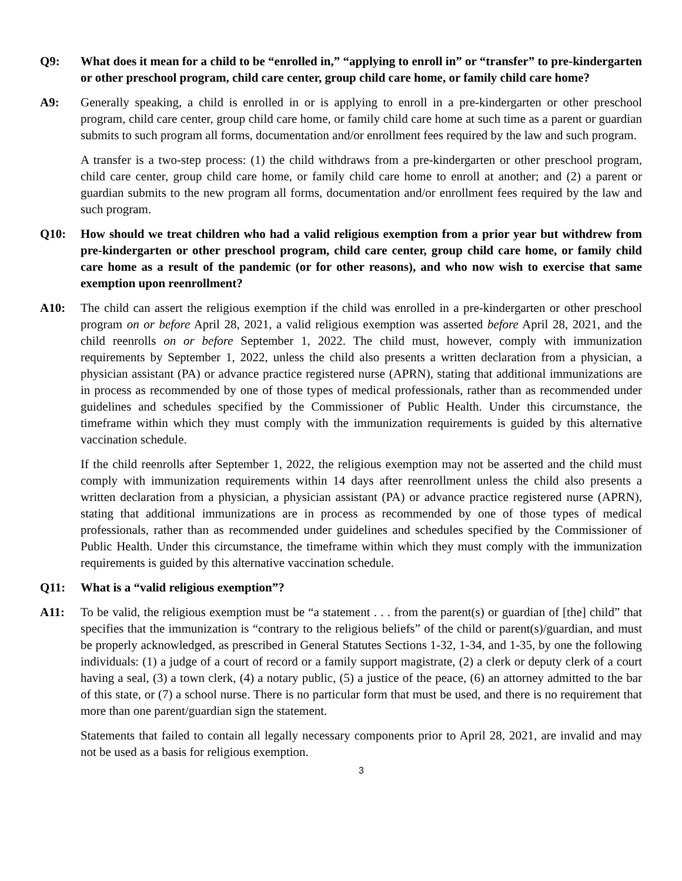Q9: What does it mean for a child to be “enrolled in,” “applying to enroll in” or “transfer” to pre-kindergarten or other preschool program, child care center, group child care home, or family child care home?
A9: Generally speaking, a child is enrolled in or is applying to enroll in a pre-kindergarten or other preschool program, child care center, group child care home, or family child care home at such time as a parent or guardian submits to such program all forms, documentation and/or enrollment fees required by the law and such program.
A transfer is a two-step process: (1) the child withdraws from a pre-kindergarten or other preschool program, child care center, group child care home, or family child care home to enroll at another; and (2) a parent or guardian submits to the new program all forms, documentation and/or enrollment fees required by the law and such program.
Q10: How should we treat children who had a valid religious exemption from a prior year but withdrew from pre-kindergarten or other preschool program, child care center, group child care home, or family child care home as a result of the pandemic (or for other reasons), and who now wish to exercise that same exemption upon reenrollment?
A10: The child can assert the religious exemption if the child was enrolled in a pre-kindergarten or other preschool program on or before April 28, 2021, a valid religious exemption was asserted before April 28, 2021, and the child reenrolls on or before September 1, 2022. The child must, however, comply with immunization requirements by September 1, 2022, unless the child also presents a written declaration from a physician, a physician assistant (PA) or advance practice registered nurse (APRN), stating that additional immunizations are in process as recommended by one of those types of medical professionals, rather than as recommended under guidelines and schedules specified by the Commissioner of Public Health. Under this circumstance, the timeframe within which they must comply with the immunization requirements is guided by this alternative vaccination schedule.
If the child reenrolls after September 1, 2022, the religious exemption may not be asserted and the child must comply with immunization requirements within 14 days after reenrollment unless the child also presents a written declaration from a physician, a physician assistant (PA) or advance practice registered nurse (APRN), stating that additional immunizations are in process as recommended by one of those types of medical professionals, rather than as recommended under guidelines and schedules specified by the Commissioner of Public Health. Under this circumstance, the timeframe within which they must comply with the immunization requirements is guided by this alternative vaccination schedule.
Q11: What is a “valid religious exemption”?
A11: To be valid, the religious exemption must be “a statement . . . from the parent(s) or guardian of [the] child” that specifies that the immunization is “contrary to the religious beliefs” of the child or parent(s)/guardian, and must be properly acknowledged, as prescribed in General Statutes Sections 1-32, 1-34, and 1-35, by one the following individuals: (1) a judge of a court of record or a family support magistrate, (2) a clerk or deputy clerk of a court having a seal, (3) a town clerk, (4) a notary public, (5) a justice of the peace, (6) an attorney admitted to the bar of this state, or (7) a school nurse. There is no particular form that must be used, and there is no requirement that more than one parent/guardian sign the statement.
Statements that failed to contain all legally necessary components prior to April 28, 2021, are invalid and may not be used as a basis for religious exemption.
3